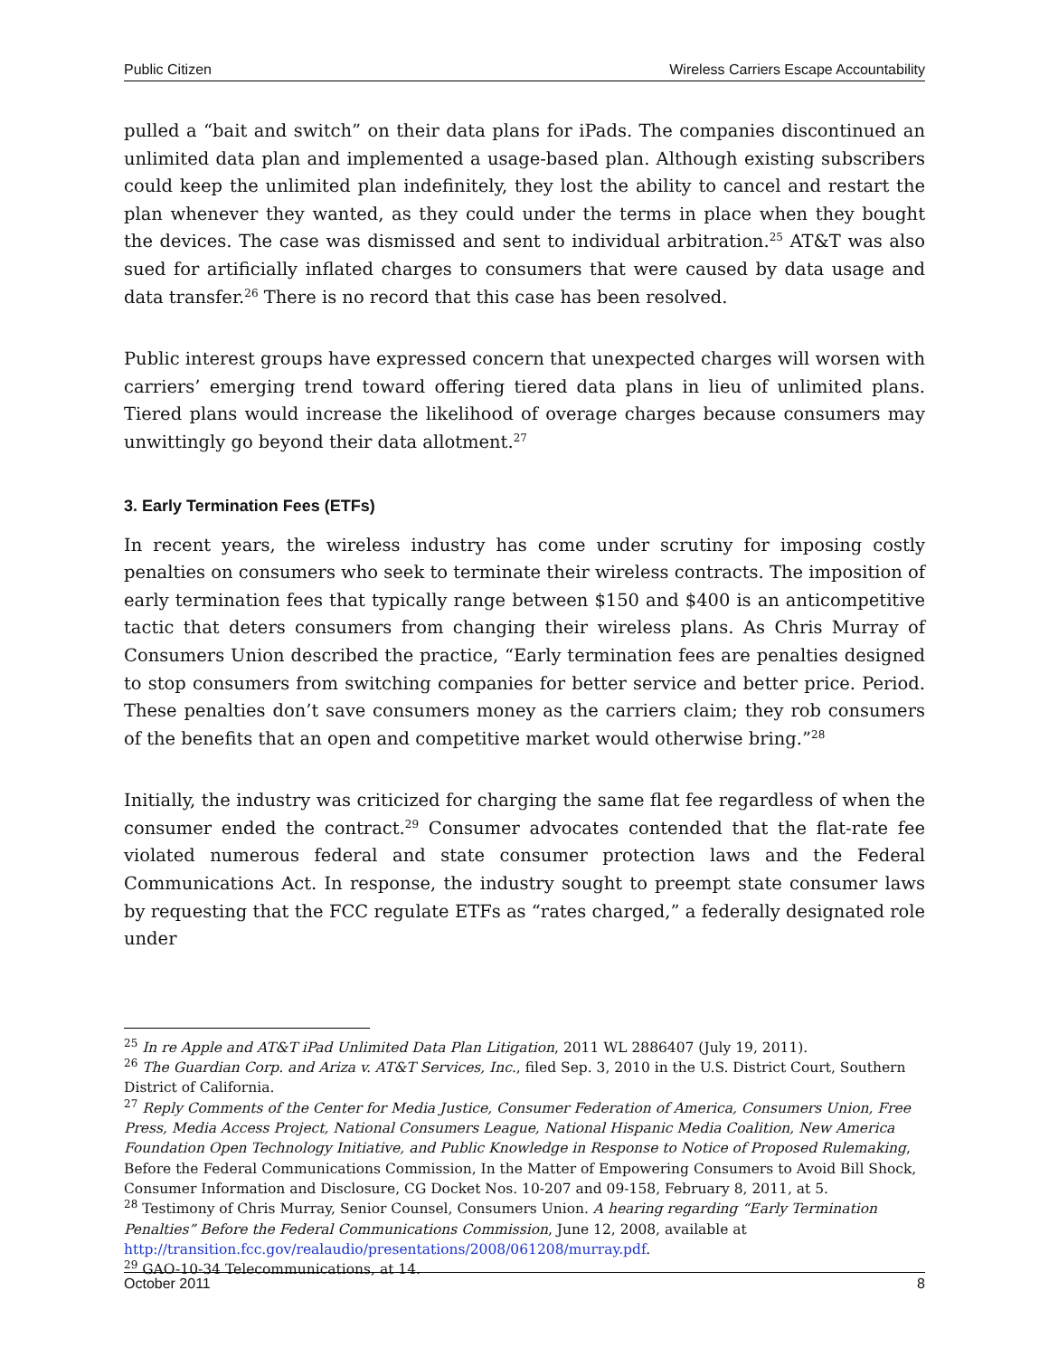Public Citizen Wireless Carriers Escape Accountability
pulled a “bait and switch” on their data plans for iPads. The companies discontinued an unlimited data plan and implemented a usage-based plan. Although existing subscribers could keep the unlimited plan indefinitely, they lost the ability to cancel and restart the plan whenever they wanted, as they could under the terms in place when they bought the devices. The case was dismissed and sent to individual arbitration.<sup>25</sup> AT&T was also sued for artificially inflated charges to consumers that were caused by data usage and data transfer.<sup>26</sup> There is no record that this case has been resolved.
Public interest groups have expressed concern that unexpected charges will worsen with carriers’ emerging trend toward offering tiered data plans in lieu of unlimited plans. Tiered plans would increase the likelihood of overage charges because consumers may unwittingly go beyond their data allotment.<sup>27</sup>
3. Early Termination Fees (ETFs)
In recent years, the wireless industry has come under scrutiny for imposing costly penalties on consumers who seek to terminate their wireless contracts. The imposition of early termination fees that typically range between $150 and $400 is an anticompetitive tactic that deters consumers from changing their wireless plans. As Chris Murray of Consumers Union described the practice, “Early termination fees are penalties designed to stop consumers from switching companies for better service and better price. Period. These penalties don’t save consumers money as the carriers claim; they rob consumers of the benefits that an open and competitive market would otherwise bring.”<sup>28</sup>
Initially, the industry was criticized for charging the same flat fee regardless of when the consumer ended the contract.<sup>29</sup> Consumer advocates contended that the flat-rate fee violated numerous federal and state consumer protection laws and the Federal Communications Act. In response, the industry sought to preempt state consumer laws by requesting that the FCC regulate ETFs as “rates charged,” a federally designated role under
<sup>25</sup> In re Apple and AT&T iPad Unlimited Data Plan Litigation, 2011 WL 2886407 (July 19, 2011).
<sup>26</sup> The Guardian Corp. and Ariza v. AT&T Services, Inc., filed Sep. 3, 2010 in the U.S. District Court, Southern District of California.
<sup>27</sup> Reply Comments of the Center for Media Justice, Consumer Federation of America, Consumers Union, Free Press, Media Access Project, National Consumers League, National Hispanic Media Coalition, New America Foundation Open Technology Initiative, and Public Knowledge in Response to Notice of Proposed Rulemaking, Before the Federal Communications Commission, In the Matter of Empowering Consumers to Avoid Bill Shock, Consumer Information and Disclosure, CG Docket Nos. 10-207 and 09-158, February 8, 2011, at 5.
<sup>28</sup> Testimony of Chris Murray, Senior Counsel, Consumers Union. A hearing regarding “Early Termination Penalties” Before the Federal Communications Commission, June 12, 2008, available at http://transition.fcc.gov/realaudio/presentations/2008/061208/murray.pdf.
<sup>29</sup> GAO-10-34 Telecommunications, at 14.
October 2011 8